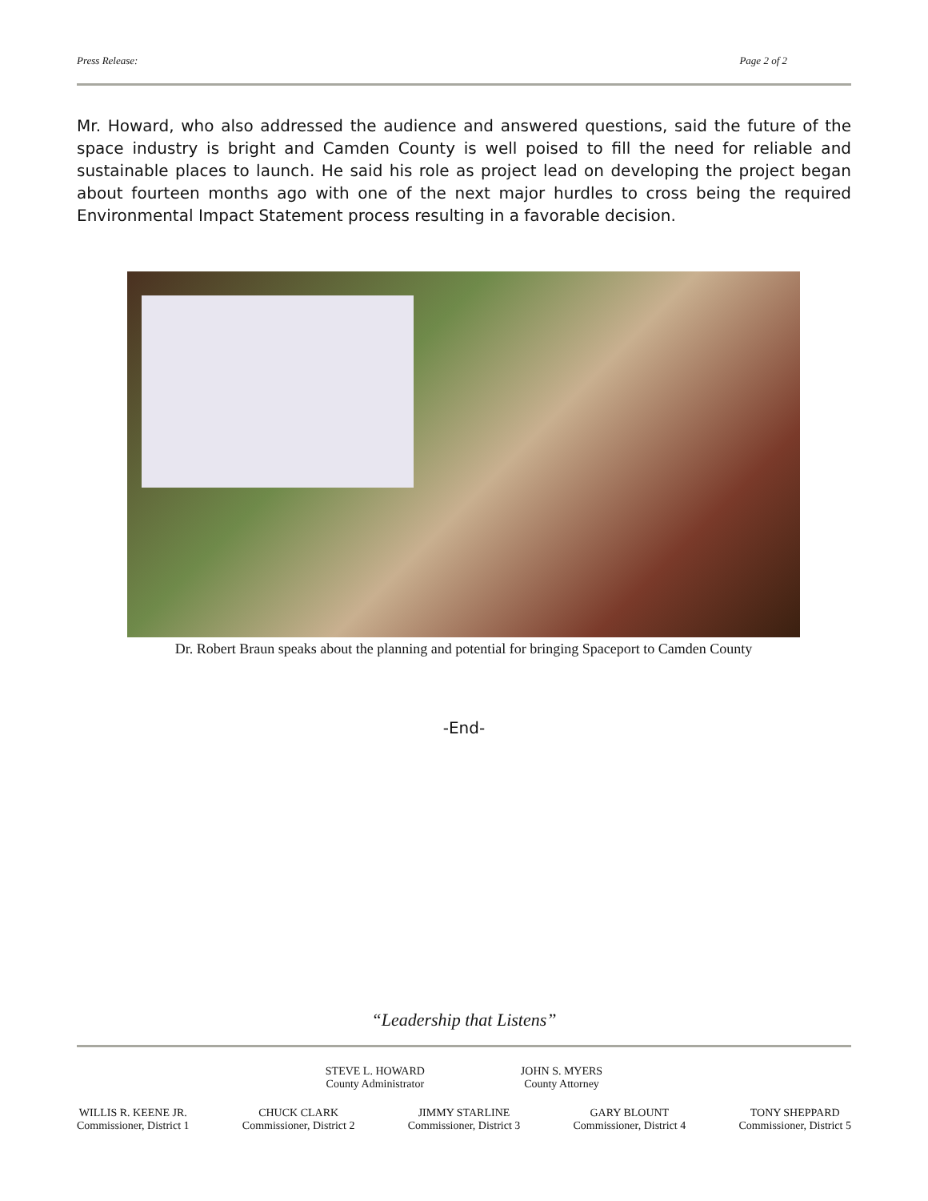Press Release: Page 2 of 2
Mr. Howard, who also addressed the audience and answered questions, said the future of the space industry is bright and Camden County is well poised to fill the need for reliable and sustainable places to launch. He said his role as project lead on developing the project began about fourteen months ago with one of the next major hurdles to cross being the required Environmental Impact Statement process resulting in a favorable decision.
Dr. Robert Braun speaks about the planning and potential for bringing Spaceport to Camden County
-End-
“Leadership that Listens”
STEVE L. HOWARD
County Administrator
JOHN S. MYERS
County Attorney
WILLIS R. KEENE JR.
Commissioner, District 1
CHUCK CLARK
Commissioner, District 2
JIMMY STARLINE
Commissioner, District 3
GARY BLOUNT
Commissioner, District 4
TONY SHEPPARD
Commissioner, District 5